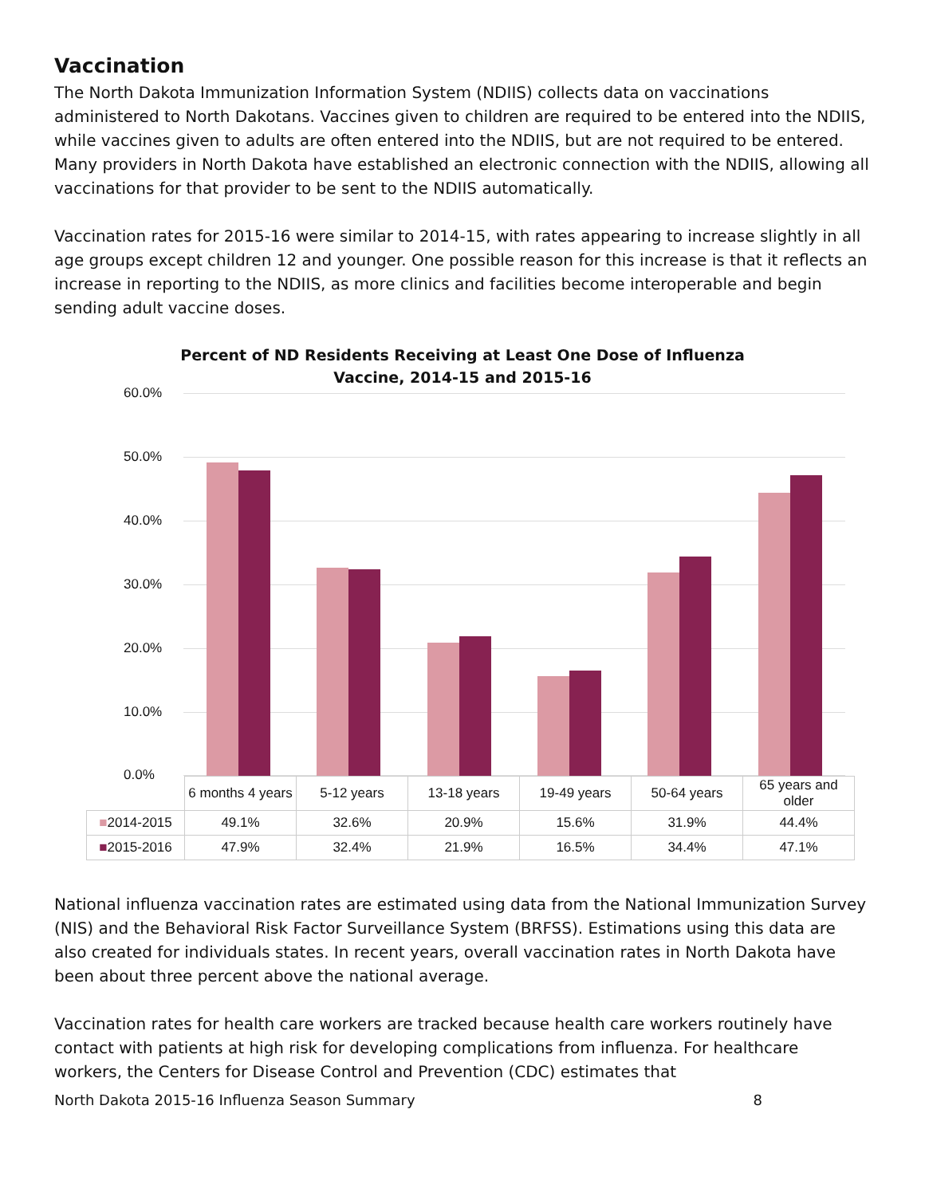Vaccination
The North Dakota Immunization Information System (NDIIS) collects data on vaccinations administered to North Dakotans. Vaccines given to children are required to be entered into the NDIIS, while vaccines given to adults are often entered into the NDIIS, but are not required to be entered. Many providers in North Dakota have established an electronic connection with the NDIIS, allowing all vaccinations for that provider to be sent to the NDIIS automatically.
Vaccination rates for 2015-16 were similar to 2014-15, with rates appearing to increase slightly in all age groups except children 12 and younger. One possible reason for this increase is that it reflects an increase in reporting to the NDIIS, as more clinics and facilities become interoperable and begin sending adult vaccine doses.
Percent of ND Residents Receiving at Least One Dose of Influenza
Vaccine, 2014-15 and 2015-16
60.0%
50.0%
40.0%
30.0%
20.0%
10.0%
0.0%
| | 6 months 4 years | 5-12 years | 13-18 years | 19-49 years | 50-64 years | 65 years and older |
| --- | --- | --- | --- | --- | --- | --- |
| ■ 2014-2015 | 49.1% | 32.6% | 20.9% | 15.6% | 31.9% | 44.4% |
| ■ 2015-2016 | 47.9% | 32.4% | 21.9% | 16.5% | 34.4% | 47.1% |
National influenza vaccination rates are estimated using data from the National Immunization Survey (NIS) and the Behavioral Risk Factor Surveillance System (BRFSS). Estimations using this data are also created for individuals states. In recent years, overall vaccination rates in North Dakota have been about three percent above the national average.
Vaccination rates for health care workers are tracked because health care workers routinely have contact with patients at high risk for developing complications from influenza. For healthcare workers, the Centers for Disease Control and Prevention (CDC) estimates that
North Dakota 2015-16 Influenza Season Summary 8